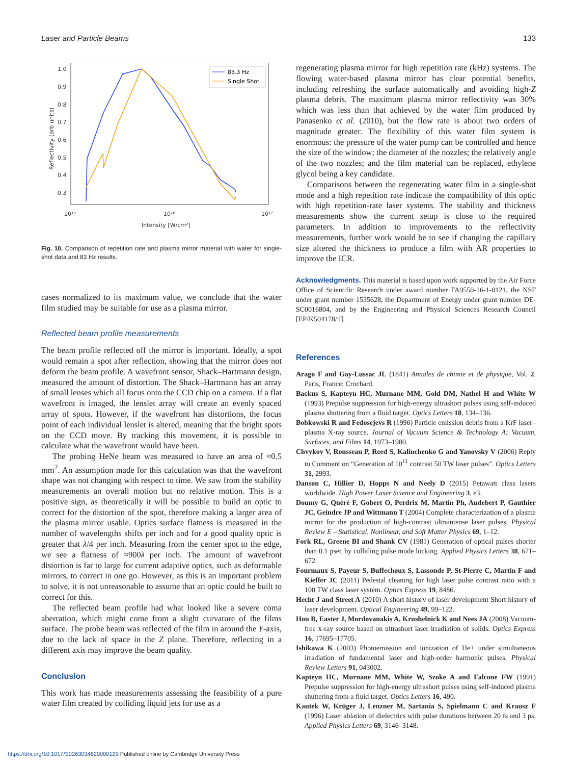Laser and Particle Beams 133
1.0
0.9
0.8
0.7
0.6
0.5
0.4
0.3
10¹⁵
10¹⁶
10¹⁷
Intensity [W/cm²]
Reflectivity (arb units)
83.3 Hz
Single Shot
Fig. 10. Comparison of repetition rate and plasma mirror material with water for single-shot data and 83 Hz results.
cases normalized to its maximum value, we conclude that the water film studied may be suitable for use as a plasma mirror.
Reflected beam profile measurements
The beam profile reflected off the mirror is important. Ideally, a spot would remain a spot after reflection, showing that the mirror does not deform the beam profile. A wavefront sensor, Shack–Hartmann design, measured the amount of distortion. The Shack–Hartmann has an array of small lenses which all focus onto the CCD chip on a camera. If a flat wavefront is imaged, the lenslet array will create an evenly spaced array of spots. However, if the wavefront has distortions, the focus point of each individual lenslet is altered, meaning that the bright spots on the CCD move. By tracking this movement, it is possible to calculate what the wavefront would have been.
The probing HeNe beam was measured to have an area of ≈0.5 mm<sup>2</sup>. An assumption made for this calculation was that the wavefront shape was not changing with respect to time. We saw from the stability measurements an overall motion but no relative motion. This is a positive sign, as theoretically it will be possible to build an optic to correct for the distortion of the spot, therefore making a larger area of the plasma mirror usable. Optics surface flatness is measured in the number of wavelengths shifts per inch and for a good quality optic is greater that λ/4 per inch. Measuring from the center spot to the edge, we see a flatness of ≈900λ per inch. The amount of wavefront distortion is far to large for current adaptive optics, such as deformable mirrors, to correct in one go. However, as this is an important problem to solve, it is not unreasonable to assume that an optic could be built to correct for this.
The reflected beam profile had what looked like a severe coma aberration, which might come from a slight curvature of the films surface. The probe beam was reflected of the film in around the Y-axis, due to the lack of space in the Z plane. Therefore, reflecting in a different axis may improve the beam quality.
Conclusion
This work has made measurements assessing the feasibility of a pure water film created by colliding liquid jets for use as a
regenerating plasma mirror for high repetition rate (kHz) systems. The flowing water-based plasma mirror has clear potential benefits, including refreshing the surface automatically and avoiding high-Z plasma debris. The maximum plasma mirror reflectivity was 30% which was less than that achieved by the water film produced by Panasenko et al. (2010), but the flow rate is about two orders of magnitude greater. The flexibility of this water film system is enormous: the pressure of the water pump can be controlled and hence the size of the window; the diameter of the nozzles; the relatively angle of the two nozzles; and the film material can be replaced, ethylene glycol being a key candidate.
Comparisons between the regenerating water film in a single-shot mode and a high repetition rate indicate the compatibility of this optic with high repetition-rate laser systems. The stability and thickness measurements show the current setup is close to the required parameters. In addition to improvements to the reflectivity measurements, further work would be to see if changing the capillary size altered the thickness to produce a film with AR properties to improve the ICR.
Acknowledgments. This material is based upon work supported by the Air Force Office of Scientific Research under award number FA9550-16-1-0121, the NSF under grant number 1535628, the Department of Energy under grant number DE-SC0016804, and by the Engineering and Physical Sciences Research Council [EP/K504178/1].
References
Arago F and Gay-Lussac JL (1841) Annales de chimie et de physique, Vol. 2. Paris, France: Crochard.
Backus S, Kapteyn HC, Murnane MM, Gold DM, Nathel H and White W (1993) Prepulse suppression for high-energy ultrashort pulses using self-induced plasma shuttering from a fluid target. Optics Letters 18, 134–136.
Bobkowski R and Fedosejevs R (1996) Particle emission debris from a KrF laser–plasma X-ray source. Journal of Vacuum Science & Technology A: Vacuum, Surfaces, and Films 14, 1973–1980.
Chvykov V, Rousseau P, Reed S, Kalinchenko G and Yanovsky V (2006) Reply to Comment on “Generation of 10<sup>11</sup> contrast 50 TW laser pulses”. Optics Letters 31, 2993.
Danson C, Hillier D, Hopps N and Neely D (2015) Petawatt class lasers worldwide. High Power Laser Science and Engineering 3, e3.
Doumy G, Quéré F, Gobert O, Perdrix M, Martin Ph, Audebert P, Gauthier JC, Geindre JP and Wittmann T (2004) Complete characterization of a plasma mirror for the production of high-contrast ultraintense laser pulses. Physical Review E – Statistical, Nonlinear, and Soft Matter Physics 69, 1–12.
Fork RL, Greene BI and Shank CV (1981) Generation of optical pulses shorter than 0.1 psec by colliding pulse mode locking. Applied Physics Letters 38, 671–672.
Fourmaux S, Payeur S, Buffechoux S, Lassonde P, St-Pierre C, Martin F and Kieffer JC (2011) Pedestal cleaning for high laser pulse contrast ratio with a 100 TW class laser system. Optics Express 19, 8486.
Hecht J and Street A (2010) A short history of laser development Short history of laser development. Optical Engineering 49, 99–122.
Hou B, Easter J, Mordovanakis A, Krushelnick K and Nees JA (2008) Vacuum-free x-ray source based on ultrashort laser irradiation of solids. Optics Express 16, 17695–17705.
Ishikawa K (2003) Photoemission and ionization of He+ under simultaneous irradiation of fundamental laser and high-order harmonic pulses. Physical Review Letters 91, 043002.
Kapteyn HC, Murnane MM, White W, Szoke A and Falcone FW (1991) Prepulse suppression for high-energy ultrashort pulses using self-induced plasma shuttering from a fluid target. Optics Letters 16, 490.
Kautek W, Krüger J, Lenzner M, Sartania S, Spielmann C and Krausz F (1996) Laser ablation of dielectrics with pulse durations between 20 fs and 3 ps. Applied Physics Letters 69, 3146–3148.
https://doi.org/10.1017/S0263034620000129 Published online by Cambridge University Press